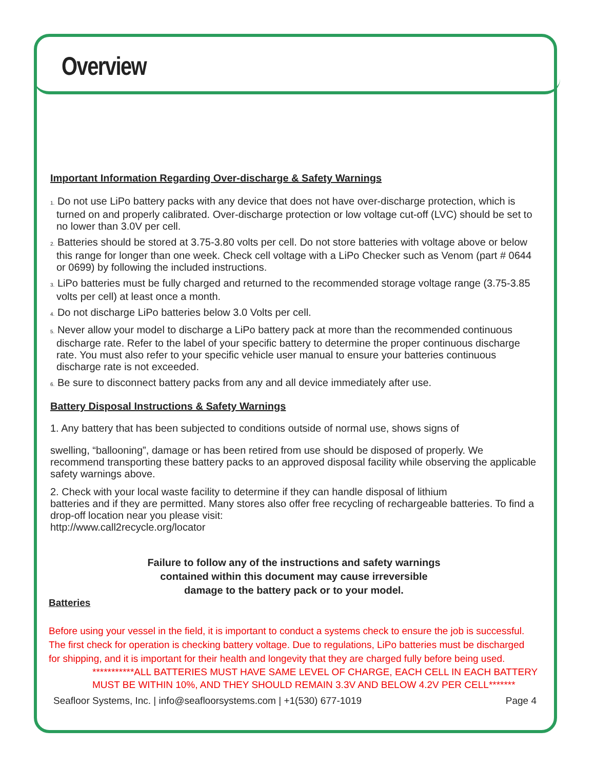Overview
Important Information Regarding Over-discharge & Safety Warnings
1. Do not use LiPo battery packs with any device that does not have over-discharge protection, which is turned on and properly calibrated. Over-discharge protection or low voltage cut-off (LVC) should be set to no lower than 3.0V per cell.
2. Batteries should be stored at 3.75-3.80 volts per cell. Do not store batteries with voltage above or below this range for longer than one week. Check cell voltage with a LiPo Checker such as Venom (part # 0644 or 0699) by following the included instructions.
3. LiPo batteries must be fully charged and returned to the recommended storage voltage range (3.75-3.85 volts per cell) at least once a month.
4. Do not discharge LiPo batteries below 3.0 Volts per cell.
5. Never allow your model to discharge a LiPo battery pack at more than the recommended continuous discharge rate. Refer to the label of your specific battery to determine the proper continuous discharge rate. You must also refer to your specific vehicle user manual to ensure your batteries continuous discharge rate is not exceeded.
6. Be sure to disconnect battery packs from any and all device immediately after use.
Battery Disposal Instructions & Safety Warnings
1. Any battery that has been subjected to conditions outside of normal use, shows signs of
swelling, “ballooning”, damage or has been retired from use should be disposed of properly. We recommend transporting these battery packs to an approved disposal facility while observing the applicable safety warnings above.
2. Check with your local waste facility to determine if they can handle disposal of lithium
batteries and if they are permitted. Many stores also offer free recycling of rechargeable batteries. To find a drop-off location near you please visit:
http://www.call2recycle.org/locator
Failure to follow any of the instructions and safety warnings
contained within this document may cause irreversible
damage to the battery pack or to your model.
Batteries
Before using your vessel in the field, it is important to conduct a systems check to ensure the job is successful. The first check for operation is checking battery voltage. Due to regulations, LiPo batteries must be discharged for shipping, and it is important for their health and longevity that they are charged fully before being used.
***********ALL BATTERIES MUST HAVE SAME LEVEL OF CHARGE, EACH CELL IN EACH BATTERY MUST BE WITHIN 10%, AND THEY SHOULD REMAIN 3.3V AND BELOW 4.2V PER CELL*******
Seafloor Systems, Inc. | info@seafloorsystems.com | +1(530) 677-1019 Page 4